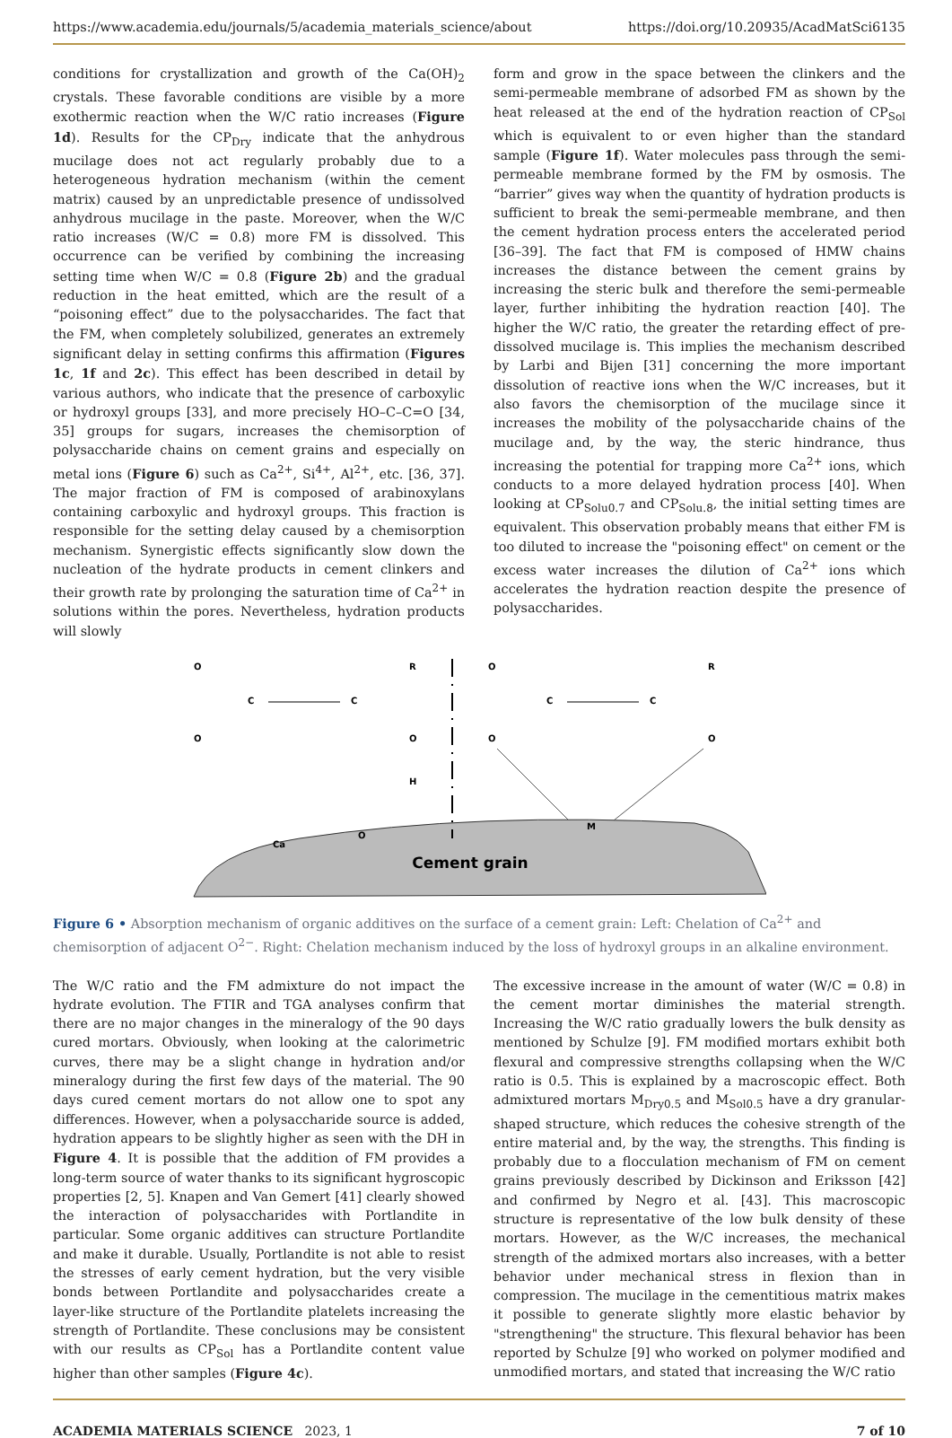https://www.academia.edu/journals/5/academia_materials_science/about https://doi.org/10.20935/AcadMatSci6135
conditions for crystallization and growth of the Ca(OH)<sub>2</sub> crystals. These favorable conditions are visible by a more exothermic reaction when the W/C ratio increases (Figure 1d). Results for the CP<sub>Dry</sub> indicate that the anhydrous mucilage does not act regularly probably due to a heterogeneous hydration mechanism (within the cement matrix) caused by an unpredictable presence of undissolved anhydrous mucilage in the paste. Moreover, when the W/C ratio increases (W/C = 0.8) more FM is dissolved. This occurrence can be verified by combining the increasing setting time when W/C = 0.8 (Figure 2b) and the gradual reduction in the heat emitted, which are the result of a “poisoning effect” due to the polysaccharides. The fact that the FM, when completely solubilized, generates an extremely significant delay in setting confirms this affirmation (Figures 1c, 1f and 2c). This effect has been described in detail by various authors, who indicate that the presence of carboxylic or hydroxyl groups [33], and more precisely HO–C–C=O [34, 35] groups for sugars, increases the chemisorption of polysaccharide chains on cement grains and especially on metal ions (Figure 6) such as Ca<sup>2+</sup>, Si<sup>4+</sup>, Al<sup>2+</sup>, etc. [36, 37]. The major fraction of FM is composed of arabinoxylans containing carboxylic and hydroxyl groups. This fraction is responsible for the setting delay caused by a chemisorption mechanism. Synergistic effects significantly slow down the nucleation of the hydrate products in cement clinkers and their growth rate by prolonging the saturation time of Ca<sup>2+</sup> in solutions within the pores. Nevertheless, hydration products will slowly
form and grow in the space between the clinkers and the semi-permeable membrane of adsorbed FM as shown by the heat released at the end of the hydration reaction of CP<sub>Sol</sub> which is equivalent to or even higher than the standard sample (Figure 1f). Water molecules pass through the semi-permeable membrane formed by the FM by osmosis. The “barrier” gives way when the quantity of hydration products is sufficient to break the semi-permeable membrane, and then the cement hydration process enters the accelerated period [36–39]. The fact that FM is composed of HMW chains increases the distance between the cement grains by increasing the steric bulk and therefore the semi-permeable layer, further inhibiting the hydration reaction [40]. The higher the W/C ratio, the greater the retarding effect of pre-dissolved mucilage is. This implies the mechanism described by Larbi and Bijen [31] concerning the more important dissolution of reactive ions when the W/C increases, but it also favors the chemisorption of the mucilage since it increases the mobility of the polysaccharide chains of the mucilage and, by the way, the steric hindrance, thus increasing the potential for trapping more Ca<sup>2+</sup> ions, which conducts to a more delayed hydration process [40]. When looking at CP<sub>Solu0.7</sub> and CP<sub>Solu.8</sub>, the initial setting times are equivalent. This observation probably means that either FM is too diluted to increase the "poisoning effect" on cement or the excess water increases the dilution of Ca<sup>2+</sup> ions which accelerates the hydration reaction despite the presence of polysaccharides.
Cement grain
O
C
C
R
O
O
H
Ca
O
O
C
C
R
O
O
M
Figure 6 • Absorption mechanism of organic additives on the surface of a cement grain: Left: Chelation of Ca<sup>2+</sup> and chemisorption of adjacent O<sup>2−</sup>. Right: Chelation mechanism induced by the loss of hydroxyl groups in an alkaline environment.
The W/C ratio and the FM admixture do not impact the hydrate evolution. The FTIR and TGA analyses confirm that there are no major changes in the mineralogy of the 90 days cured mortars. Obviously, when looking at the calorimetric curves, there may be a slight change in hydration and/or mineralogy during the first few days of the material. The 90 days cured cement mortars do not allow one to spot any differences. However, when a polysaccharide source is added, hydration appears to be slightly higher as seen with the DH in Figure 4. It is possible that the addition of FM provides a long-term source of water thanks to its significant hygroscopic properties [2, 5]. Knapen and Van Gemert [41] clearly showed the interaction of polysaccharides with Portlandite in particular. Some organic additives can structure Portlandite and make it durable. Usually, Portlandite is not able to resist the stresses of early cement hydration, but the very visible bonds between Portlandite and polysaccharides create a layer-like structure of the Portlandite platelets increasing the strength of Portlandite. These conclusions may be consistent with our results as CP<sub>Sol</sub> has a Portlandite content value higher than other samples (Figure 4c).
The excessive increase in the amount of water (W/C = 0.8) in the cement mortar diminishes the material strength. Increasing the W/C ratio gradually lowers the bulk density as mentioned by Schulze [9]. FM modified mortars exhibit both flexural and compressive strengths collapsing when the W/C ratio is 0.5. This is explained by a macroscopic effect. Both admixtured mortars M<sub>Dry0.5</sub> and M<sub>Sol0.5</sub> have a dry granular-shaped structure, which reduces the cohesive strength of the entire material and, by the way, the strengths. This finding is probably due to a flocculation mechanism of FM on cement grains previously described by Dickinson and Eriksson [42] and confirmed by Negro et al. [43]. This macroscopic structure is representative of the low bulk density of these mortars. However, as the W/C increases, the mechanical strength of the admixed mortars also increases, with a better behavior under mechanical stress in flexion than in compression. The mucilage in the cementitious matrix makes it possible to generate slightly more elastic behavior by "strengthening" the structure. This flexural behavior has been reported by Schulze [9] who worked on polymer modified and unmodified mortars, and stated that increasing the W/C ratio
ACADEMIA MATERIALS SCIENCE 2023, 1 7 of 10